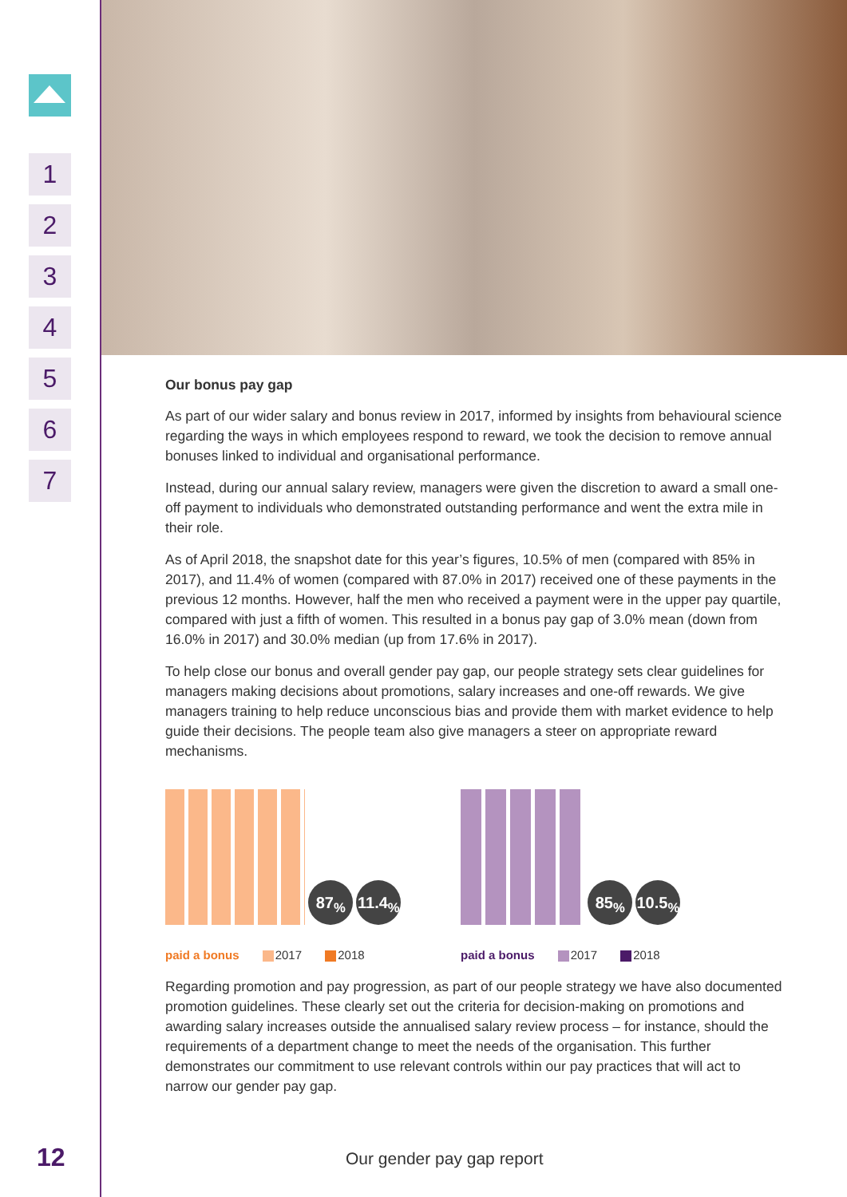1
2
3
4
5
6
7
Our bonus pay gap
As part of our wider salary and bonus review in 2017, informed by insights from behavioural science regarding the ways in which employees respond to reward, we took the decision to remove annual bonuses linked to individual and organisational performance.
Instead, during our annual salary review, managers were given the discretion to award a small one-off payment to individuals who demonstrated outstanding performance and went the extra mile in their role.
As of April 2018, the snapshot date for this year’s figures, 10.5% of men (compared with 85% in 2017), and 11.4% of women (compared with 87.0% in 2017) received one of these payments in the previous 12 months. However, half the men who received a payment were in the upper pay quartile, compared with just a fifth of women. This resulted in a bonus pay gap of 3.0% mean (down from 16.0% in 2017) and 30.0% median (up from 17.6% in 2017).
To help close our bonus and overall gender pay gap, our people strategy sets clear guidelines for managers making decisions about promotions, salary increases and one-off rewards. We give managers training to help reduce unconscious bias and provide them with market evidence to help guide their decisions. The people team also give managers a steer on appropriate reward mechanisms.
87<sub>%</sub> 11.4<sub>%</sub>
paid a bonus 2017 2018
85<sub>%</sub> 10.5<sub>%</sub>
paid a bonus 2017 2018
Regarding promotion and pay progression, as part of our people strategy we have also documented promotion guidelines. These clearly set out the criteria for decision-making on promotions and awarding salary increases outside the annualised salary review process – for instance, should the requirements of a department change to meet the needs of the organisation. This further demonstrates our commitment to use relevant controls within our pay practices that will act to narrow our gender pay gap.
12 Our gender pay gap report